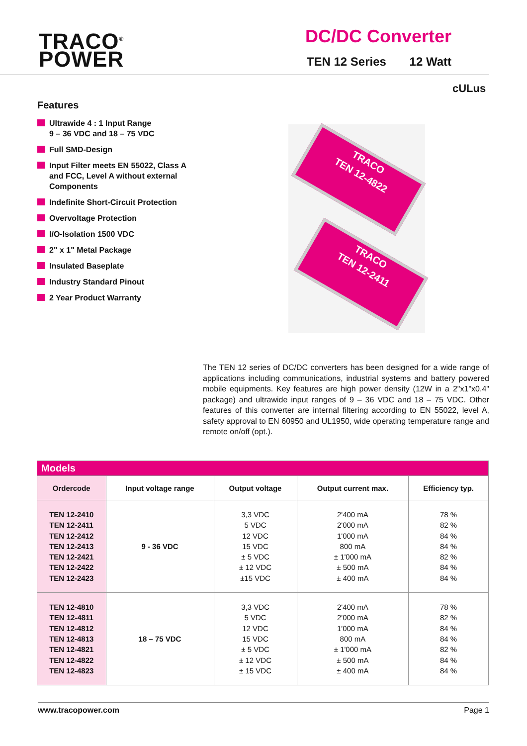TRACO<sup>®</sup>
POWER
DC/DC Converter
TEN 12 Series 12 Watt
cULus
Features
Ultrawide 4 : 1 Input Range
9 – 36 VDC and 18 – 75 VDC
Full SMD-Design
Input Filter meets EN 55022, Class A and FCC, Level A without external Components
Indefinite Short-Circuit Protection
Overvoltage Protection
I/O-Isolation 1500 VDC
2" x 1" Metal Package
Insulated Baseplate
Industry Standard Pinout
2 Year Product Warranty
TRACO
TEN 12-4822
TRACO
TEN 12-2411
The TEN 12 series of DC/DC converters has been designed for a wide range of applications including communications, industrial systems and battery powered mobile equipments. Key features are high power density (12W in a 2"x1"x0.4" package) and ultrawide input ranges of 9 – 36 VDC and 18 – 75 VDC. Other features of this converter are internal filtering according to EN 55022, level A, safety approval to EN 60950 and UL1950, wide operating temperature range and remote on/off (opt.).
| Models | | | | |
| --- | --- | --- | --- | --- |
| Ordercode | Input voltage range | Output voltage | Output current max. | Efficiency typ. |
| TEN 12-2410 TEN 12-2411 TEN 12-2412 TEN 12-2413 TEN 12-2421 TEN 12-2422 TEN 12-2423 | 9 - 36 VDC | 3,3 VDC 5 VDC 12 VDC 15 VDC ± 5 VDC ± 12 VDC ±15 VDC | 2'400 mA 2'000 mA 1'000 mA 800 mA ± 1'000 mA ± 500 mA ± 400 mA | 78 % 82 % 84 % 84 % 82 % 84 % 84 % |
| TEN 12-4810 TEN 12-4811 TEN 12-4812 TEN 12-4813 TEN 12-4821 TEN 12-4822 TEN 12-4823 | 18 – 75 VDC | 3,3 VDC 5 VDC 12 VDC 15 VDC ± 5 VDC ± 12 VDC ± 15 VDC | 2'400 mA 2'000 mA 1'000 mA 800 mA ± 1'000 mA ± 500 mA ± 400 mA | 78 % 82 % 84 % 84 % 82 % 84 % 84 % |
www.tracopower.com Page 1